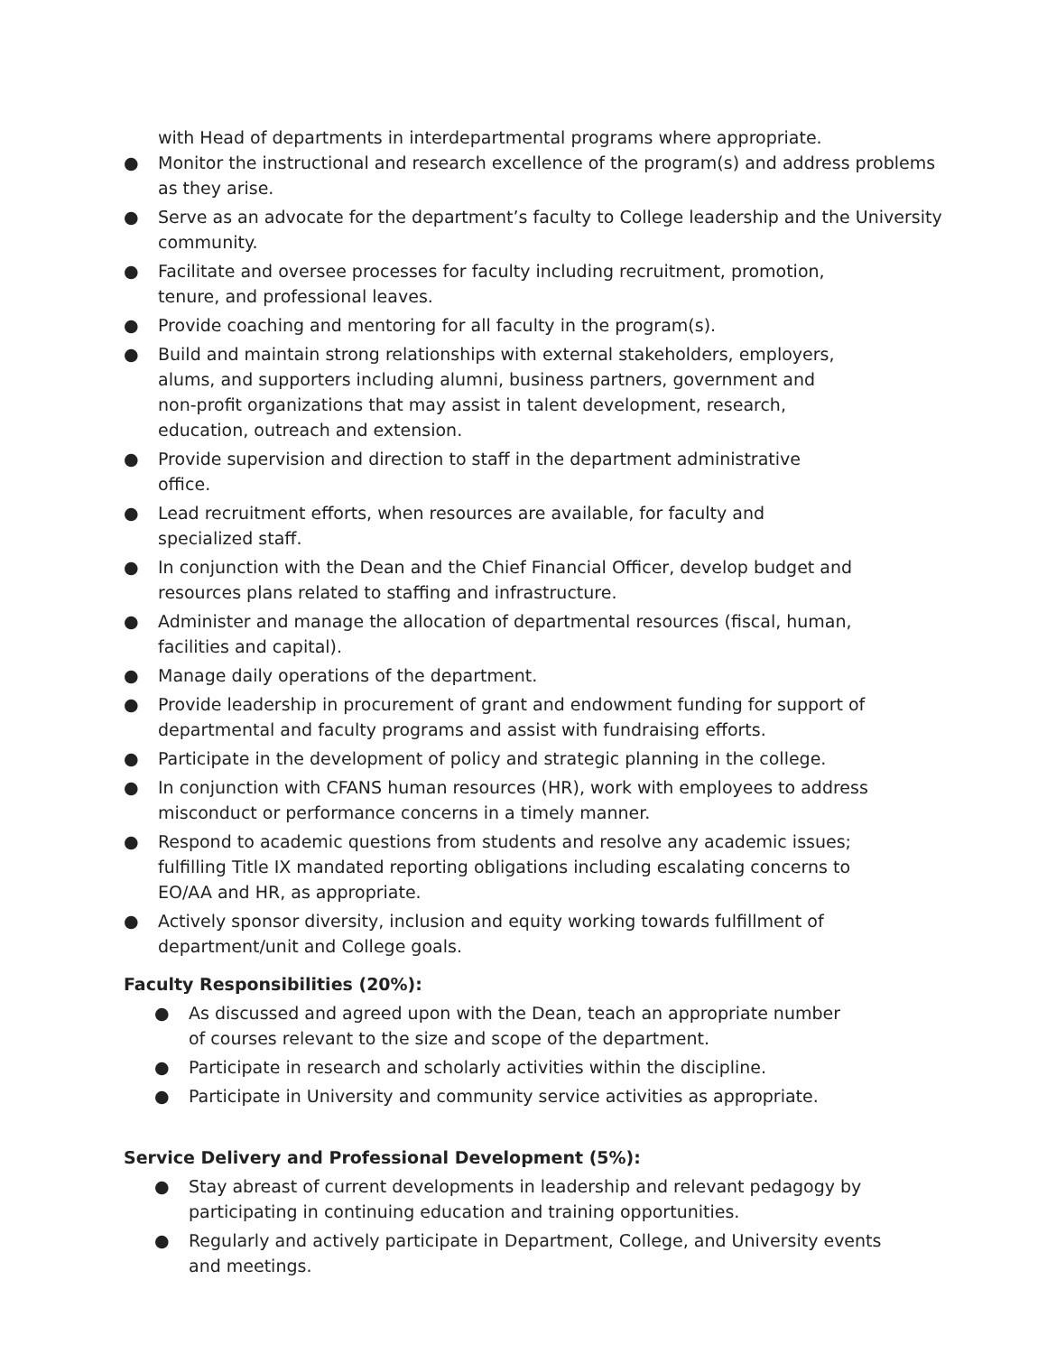with Head of departments in interdepartmental programs where appropriate.
● Monitor the instructional and research excellence of the program(s) and address problems as they arise.
● Serve as an advocate for the department’s faculty to College leadership and the University community.
● Facilitate and oversee processes for faculty including recruitment, promotion,
tenure, and professional leaves.
● Provide coaching and mentoring for all faculty in the program(s).
● Build and maintain strong relationships with external stakeholders, employers,
alums, and supporters including alumni, business partners, government and
non-profit organizations that may assist in talent development, research,
education, outreach and extension.
● Provide supervision and direction to staff in the department administrative
office.
● Lead recruitment efforts, when resources are available, for faculty and
specialized staff.
● In conjunction with the Dean and the Chief Financial Officer, develop budget and
resources plans related to staffing and infrastructure.
● Administer and manage the allocation of departmental resources (fiscal, human,
facilities and capital).
● Manage daily operations of the department.
● Provide leadership in procurement of grant and endowment funding for support of
departmental and faculty programs and assist with fundraising efforts.
● Participate in the development of policy and strategic planning in the college.
● In conjunction with CFANS human resources (HR), work with employees to address
misconduct or performance concerns in a timely manner.
● Respond to academic questions from students and resolve any academic issues;
fulfilling Title IX mandated reporting obligations including escalating concerns to
EO/AA and HR, as appropriate.
● Actively sponsor diversity, inclusion and equity working towards fulfillment of
department/unit and College goals.
Faculty Responsibilities (20%):
● As discussed and agreed upon with the Dean, teach an appropriate number
of courses relevant to the size and scope of the department.
● Participate in research and scholarly activities within the discipline.
● Participate in University and community service activities as appropriate.
Service Delivery and Professional Development (5%):
● Stay abreast of current developments in leadership and relevant pedagogy by
participating in continuing education and training opportunities.
● Regularly and actively participate in Department, College, and University events
and meetings.